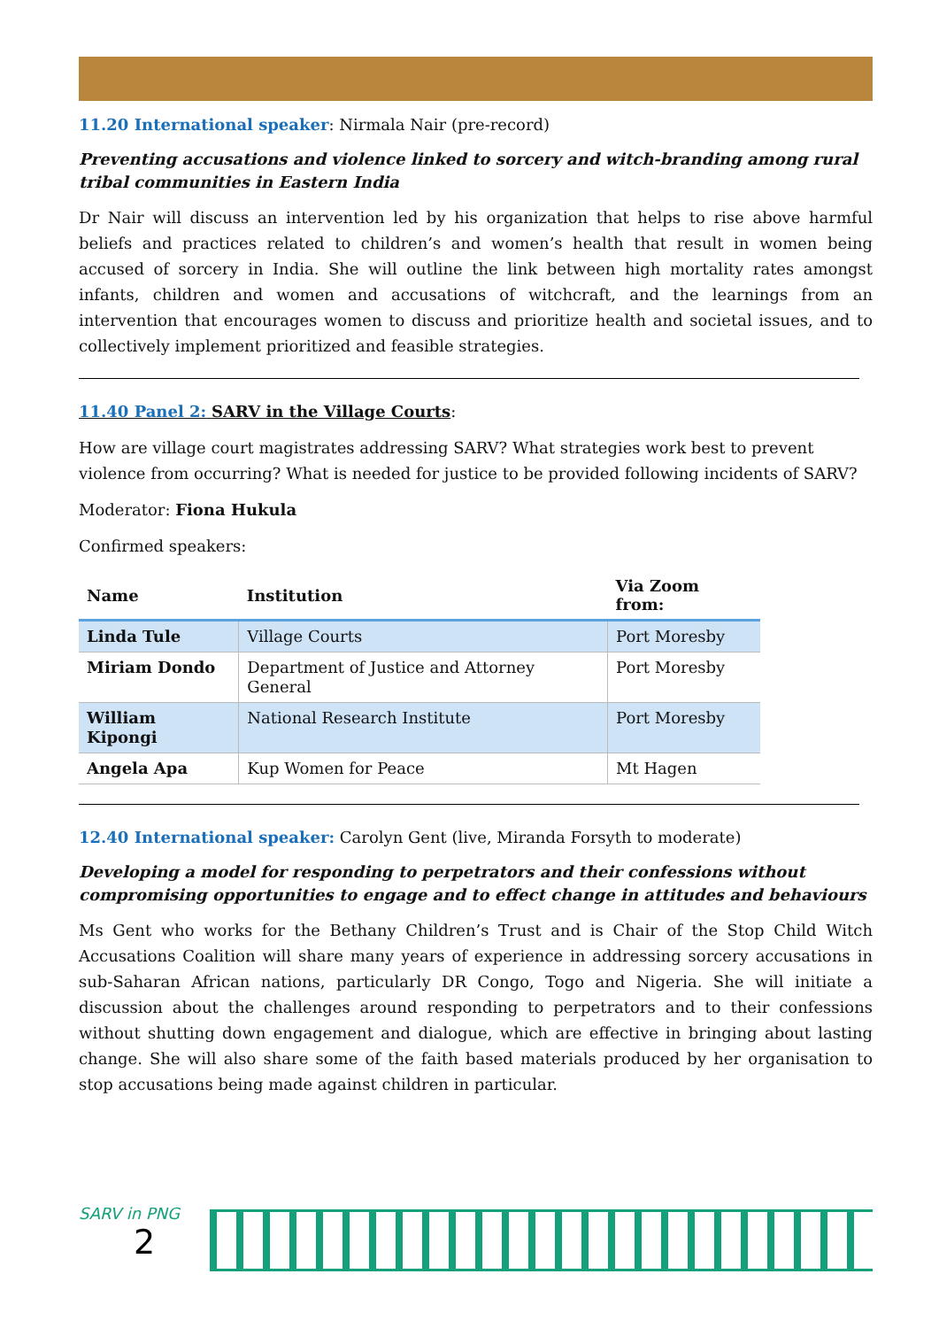11.20 International speaker: Nirmala Nair (pre-record)
Preventing accusations and violence linked to sorcery and witch-branding among rural tribal communities in Eastern India
Dr Nair will discuss an intervention led by his organization that helps to rise above harmful beliefs and practices related to children’s and women’s health that result in women being accused of sorcery in India. She will outline the link between high mortality rates amongst infants, children and women and accusations of witchcraft, and the learnings from an intervention that encourages women to discuss and prioritize health and societal issues, and to collectively implement prioritized and feasible strategies.
11.40 Panel 2: SARV in the Village Courts:
How are village court magistrates addressing SARV? What strategies work best to prevent violence from occurring? What is needed for justice to be provided following incidents of SARV?
Moderator: Fiona Hukula
Confirmed speakers:
| Name | Institution | Via Zoom from: |
| --- | --- | --- |
| Linda Tule | Village Courts | Port Moresby |
| Miriam Dondo | Department of Justice and Attorney General | Port Moresby |
| William Kipongi | National Research Institute | Port Moresby |
| Angela Apa | Kup Women for Peace | Mt Hagen |
12.40 International speaker: Carolyn Gent (live, Miranda Forsyth to moderate)
Developing a model for responding to perpetrators and their confessions without compromising opportunities to engage and to effect change in attitudes and behaviours
Ms Gent who works for the Bethany Children’s Trust and is Chair of the Stop Child Witch Accusations Coalition will share many years of experience in addressing sorcery accusations in sub-Saharan African nations, particularly DR Congo, Togo and Nigeria. She will initiate a discussion about the challenges around responding to perpetrators and to their confessions without shutting down engagement and dialogue, which are effective in bringing about lasting change. She will also share some of the faith based materials produced by her organisation to stop accusations being made against children in particular.
SARV in PNG
2